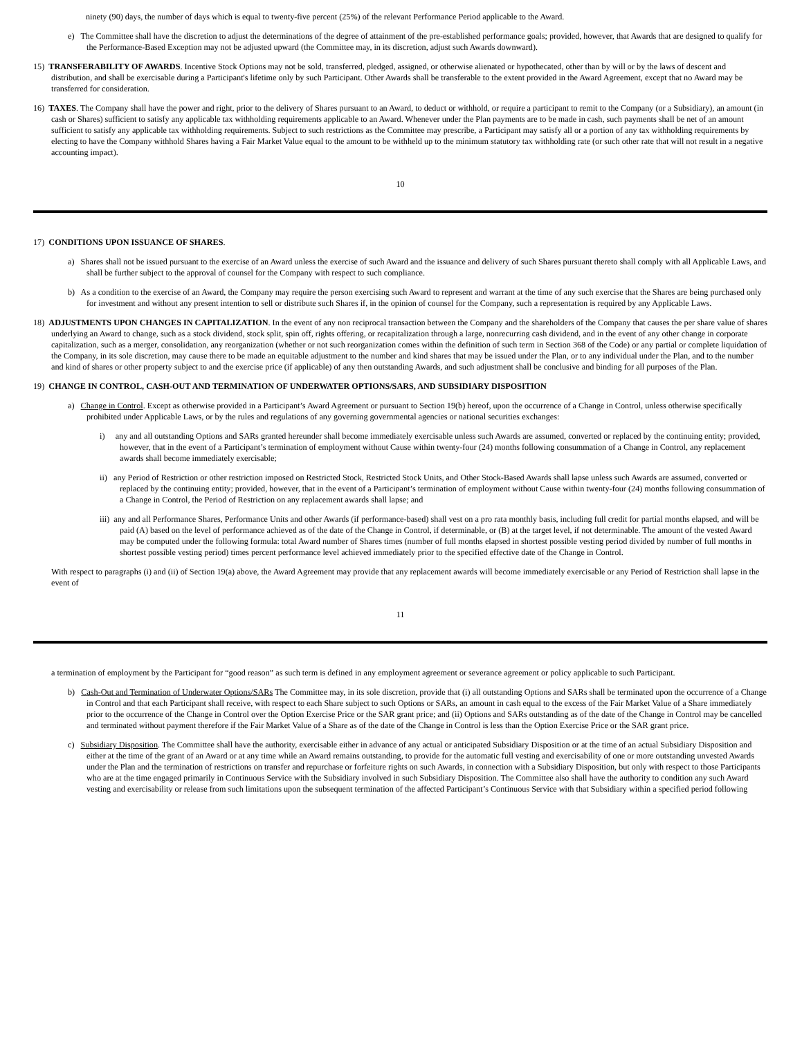ninety (90) days, the number of days which is equal to twenty-five percent (25%) of the relevant Performance Period applicable to the Award.
e) The Committee shall have the discretion to adjust the determinations of the degree of attainment of the pre-established performance goals; provided, however, that Awards that are designed to qualify for the Performance-Based Exception may not be adjusted upward (the Committee may, in its discretion, adjust such Awards downward).
15) TRANSFERABILITY OF AWARDS. Incentive Stock Options may not be sold, transferred, pledged, assigned, or otherwise alienated or hypothecated, other than by will or by the laws of descent and distribution, and shall be exercisable during a Participant's lifetime only by such Participant. Other Awards shall be transferable to the extent provided in the Award Agreement, except that no Award may be transferred for consideration.
16) TAXES. The Company shall have the power and right, prior to the delivery of Shares pursuant to an Award, to deduct or withhold, or require a participant to remit to the Company (or a Subsidiary), an amount (in cash or Shares) sufficient to satisfy any applicable tax withholding requirements applicable to an Award. Whenever under the Plan payments are to be made in cash, such payments shall be net of an amount sufficient to satisfy any applicable tax withholding requirements. Subject to such restrictions as the Committee may prescribe, a Participant may satisfy all or a portion of any tax withholding requirements by electing to have the Company withhold Shares having a Fair Market Value equal to the amount to be withheld up to the minimum statutory tax withholding rate (or such other rate that will not result in a negative accounting impact).
10
17) CONDITIONS UPON ISSUANCE OF SHARES.
a) Shares shall not be issued pursuant to the exercise of an Award unless the exercise of such Award and the issuance and delivery of such Shares pursuant thereto shall comply with all Applicable Laws, and shall be further subject to the approval of counsel for the Company with respect to such compliance.
b) As a condition to the exercise of an Award, the Company may require the person exercising such Award to represent and warrant at the time of any such exercise that the Shares are being purchased only for investment and without any present intention to sell or distribute such Shares if, in the opinion of counsel for the Company, such a representation is required by any Applicable Laws.
18) ADJUSTMENTS UPON CHANGES IN CAPITALIZATION. In the event of any non reciprocal transaction between the Company and the shareholders of the Company that causes the per share value of shares underlying an Award to change, such as a stock dividend, stock split, spin off, rights offering, or recapitalization through a large, nonrecurring cash dividend, and in the event of any other change in corporate capitalization, such as a merger, consolidation, any reorganization (whether or not such reorganization comes within the definition of such term in Section 368 of the Code) or any partial or complete liquidation of the Company, in its sole discretion, may cause there to be made an equitable adjustment to the number and kind shares that may be issued under the Plan, or to any individual under the Plan, and to the number and kind of shares or other property subject to and the exercise price (if applicable) of any then outstanding Awards, and such adjustment shall be conclusive and binding for all purposes of the Plan.
19) CHANGE IN CONTROL, CASH-OUT AND TERMINATION OF UNDERWATER OPTIONS/SARS, AND SUBSIDIARY DISPOSITION
a) Change in Control. Except as otherwise provided in a Participant’s Award Agreement or pursuant to Section 19(b) hereof, upon the occurrence of a Change in Control, unless otherwise specifically prohibited under Applicable Laws, or by the rules and regulations of any governing governmental agencies or national securities exchanges:
i) any and all outstanding Options and SARs granted hereunder shall become immediately exercisable unless such Awards are assumed, converted or replaced by the continuing entity; provided, however, that in the event of a Participant’s termination of employment without Cause within twenty-four (24) months following consummation of a Change in Control, any replacement awards shall become immediately exercisable;
ii) any Period of Restriction or other restriction imposed on Restricted Stock, Restricted Stock Units, and Other Stock-Based Awards shall lapse unless such Awards are assumed, converted or replaced by the continuing entity; provided, however, that in the event of a Participant’s termination of employment without Cause within twenty-four (24) months following consummation of a Change in Control, the Period of Restriction on any replacement awards shall lapse; and
iii) any and all Performance Shares, Performance Units and other Awards (if performance-based) shall vest on a pro rata monthly basis, including full credit for partial months elapsed, and will be paid (A) based on the level of performance achieved as of the date of the Change in Control, if determinable, or (B) at the target level, if not determinable. The amount of the vested Award may be computed under the following formula: total Award number of Shares times (number of full months elapsed in shortest possible vesting period divided by number of full months in shortest possible vesting period) times percent performance level achieved immediately prior to the specified effective date of the Change in Control.
With respect to paragraphs (i) and (ii) of Section 19(a) above, the Award Agreement may provide that any replacement awards will become immediately exercisable or any Period of Restriction shall lapse in the event of
11
a termination of employment by the Participant for “good reason” as such term is defined in any employment agreement or severance agreement or policy applicable to such Participant.
b) Cash-Out and Termination of Underwater Options/SARs The Committee may, in its sole discretion, provide that (i) all outstanding Options and SARs shall be terminated upon the occurrence of a Change in Control and that each Participant shall receive, with respect to each Share subject to such Options or SARs, an amount in cash equal to the excess of the Fair Market Value of a Share immediately prior to the occurrence of the Change in Control over the Option Exercise Price or the SAR grant price; and (ii) Options and SARs outstanding as of the date of the Change in Control may be cancelled and terminated without payment therefore if the Fair Market Value of a Share as of the date of the Change in Control is less than the Option Exercise Price or the SAR grant price.
c) Subsidiary Disposition. The Committee shall have the authority, exercisable either in advance of any actual or anticipated Subsidiary Disposition or at the time of an actual Subsidiary Disposition and either at the time of the grant of an Award or at any time while an Award remains outstanding, to provide for the automatic full vesting and exercisability of one or more outstanding unvested Awards under the Plan and the termination of restrictions on transfer and repurchase or forfeiture rights on such Awards, in connection with a Subsidiary Disposition, but only with respect to those Participants who are at the time engaged primarily in Continuous Service with the Subsidiary involved in such Subsidiary Disposition. The Committee also shall have the authority to condition any such Award vesting and exercisability or release from such limitations upon the subsequent termination of the affected Participant’s Continuous Service with that Subsidiary within a specified period following